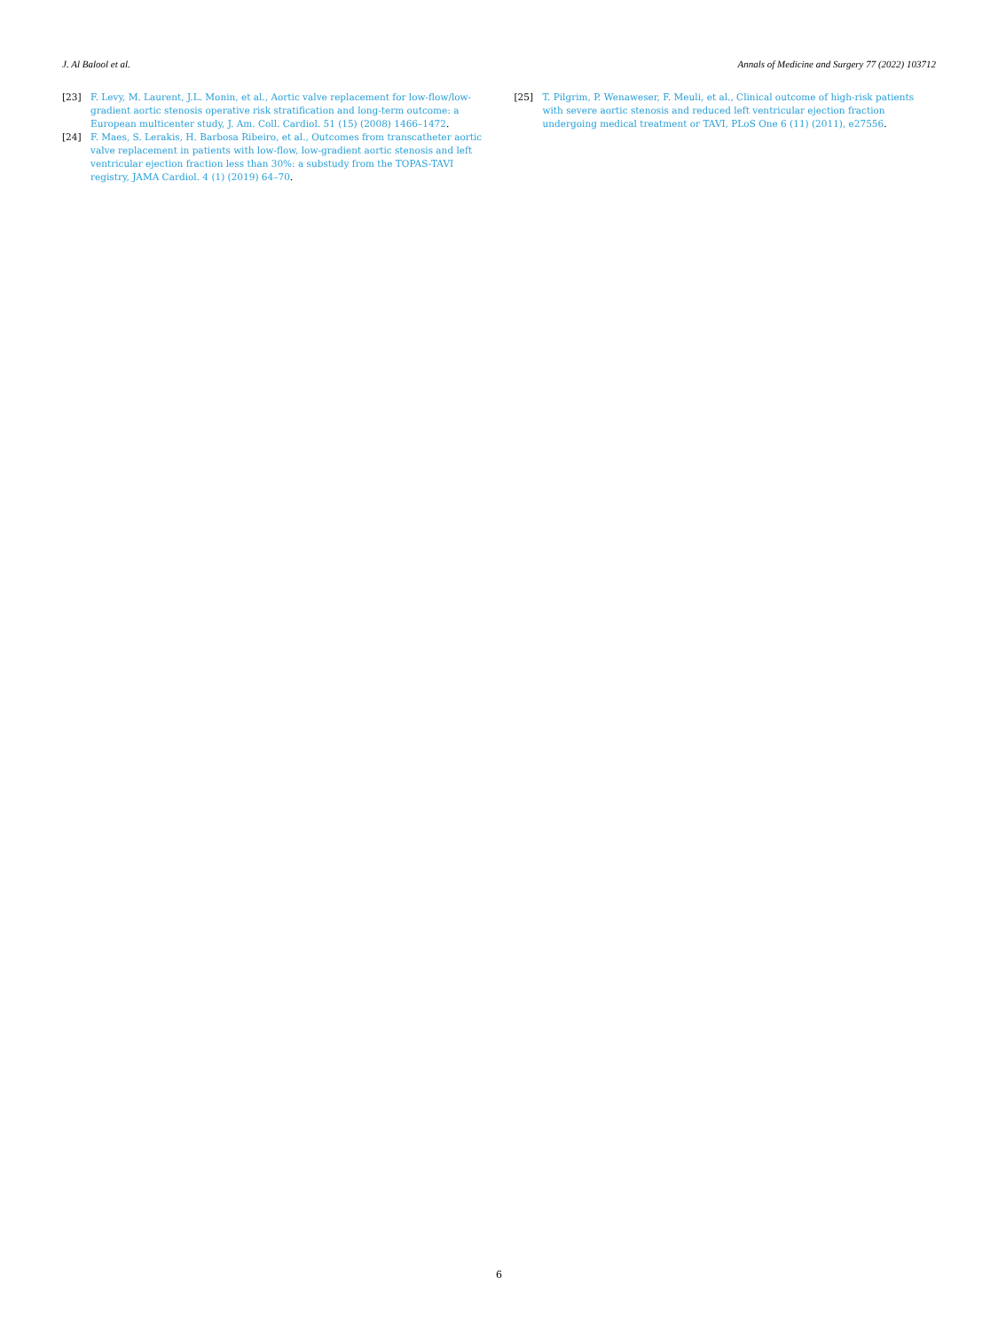J. Al Balool et al. Annals of Medicine and Surgery 77 (2022) 103712
[23] F. Levy, M. Laurent, J.L. Monin, et al., Aortic valve replacement for low-flow/low-gradient aortic stenosis operative risk stratification and long-term outcome: a European multicenter study, J. Am. Coll. Cardiol. 51 (15) (2008) 1466–1472.
[24] F. Maes, S. Lerakis, H. Barbosa Ribeiro, et al., Outcomes from transcatheter aortic valve replacement in patients with low-flow, low-gradient aortic stenosis and left ventricular ejection fraction less than 30%: a substudy from the TOPAS-TAVI registry, JAMA Cardiol. 4 (1) (2019) 64–70.
[25] T. Pilgrim, P. Wenaweser, F. Meuli, et al., Clinical outcome of high-risk patients with severe aortic stenosis and reduced left ventricular ejection fraction undergoing medical treatment or TAVI, PLoS One 6 (11) (2011), e27556.
6